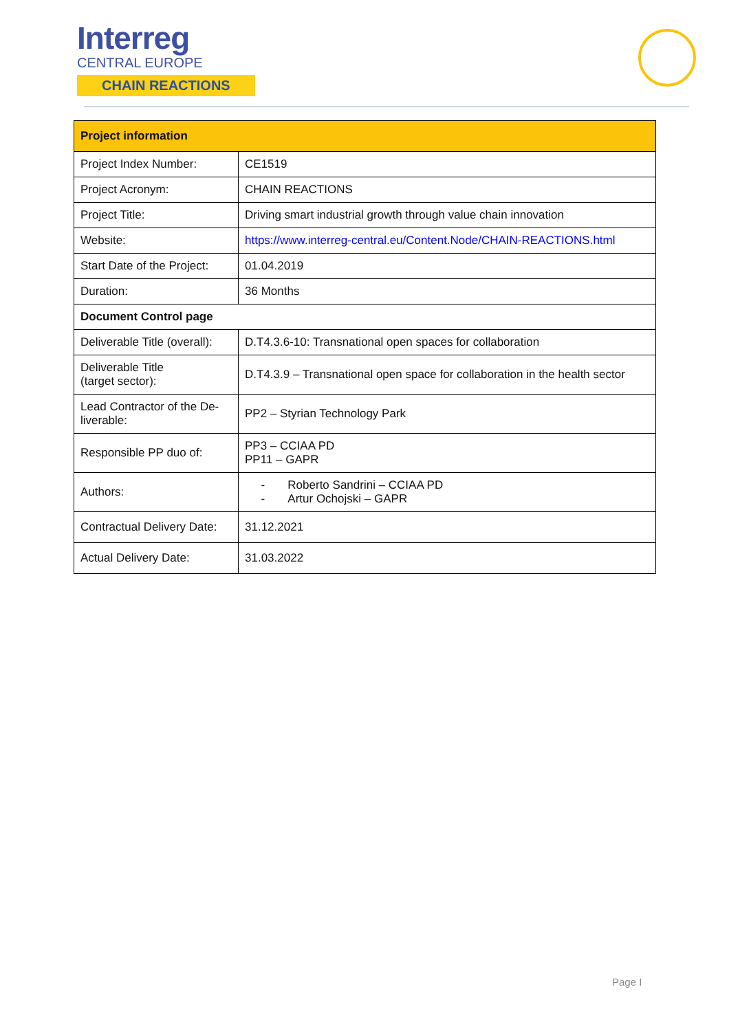Interreg
CENTRAL EUROPE
CHAIN REACTIONS
| Project information | |
| --- | --- |
| Project Index Number: | CE1519 |
| Project Acronym: | CHAIN REACTIONS |
| Project Title: | Driving smart industrial growth through value chain innovation |
| Website: | https://www.interreg-central.eu/Content.Node/CHAIN-REACTIONS.html |
| Start Date of the Project: | 01.04.2019 |
| Duration: | 36 Months |
| Document Control page | |
| Deliverable Title (overall): | D.T4.3.6-10: Transnational open spaces for collaboration |
| Deliverable Title (target sector): | D.T4.3.9 – Transnational open space for collaboration in the health sector |
| Lead Contractor of the De-liverable: | PP2 – Styrian Technology Park |
| Responsible PP duo of: | PP3 – CCIAA PD PP11 – GAPR |
| Authors: | - Roberto Sandrini – CCIAA PD - Artur Ochojski – GAPR |
| Contractual Delivery Date: | 31.12.2021 |
| Actual Delivery Date: | 31.03.2022 |
Page I